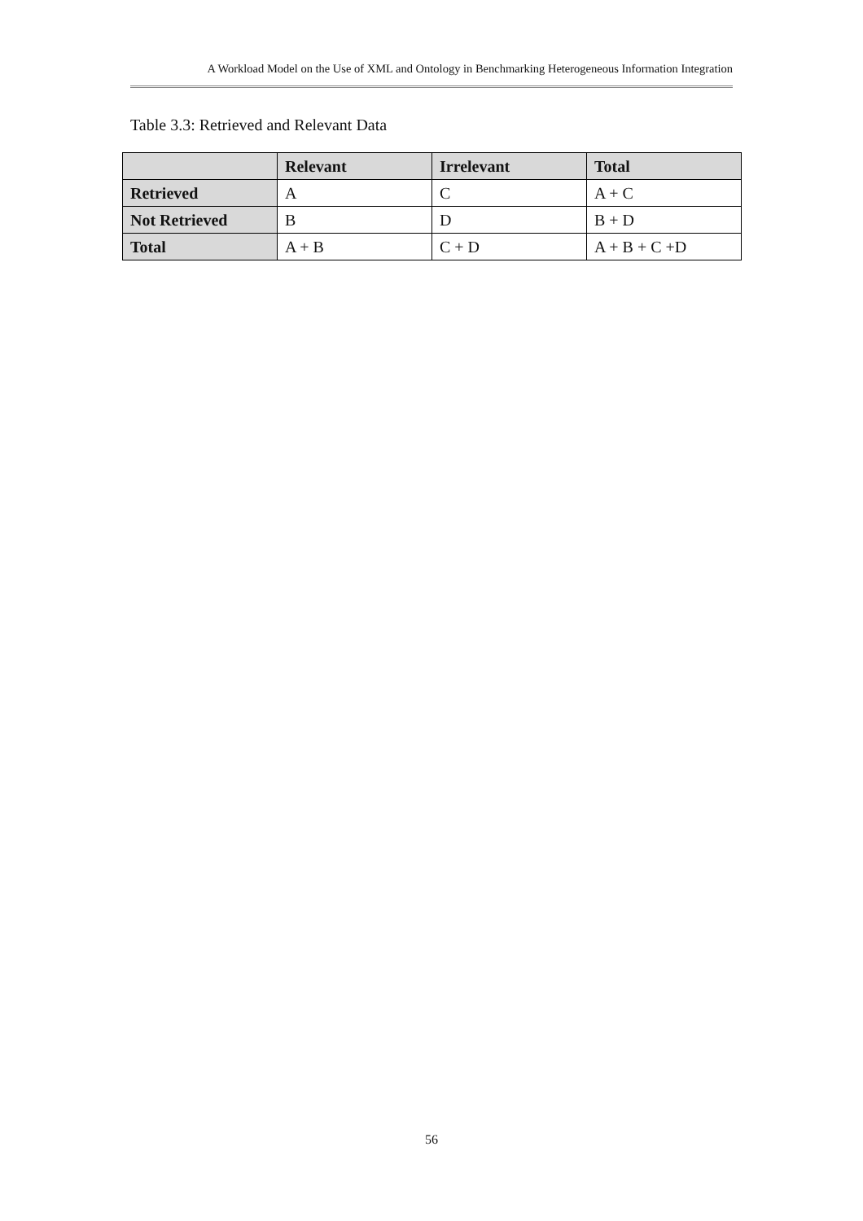A Workload Model on the Use of XML and Ontology in Benchmarking Heterogeneous Information Integration
Table 3.3: Retrieved and Relevant Data
| | Relevant | Irrelevant | Total |
| --- | --- | --- | --- |
| Retrieved | A | C | A + C |
| Not Retrieved | B | D | B + D |
| Total | A + B | C + D | A + B + C +D |
56